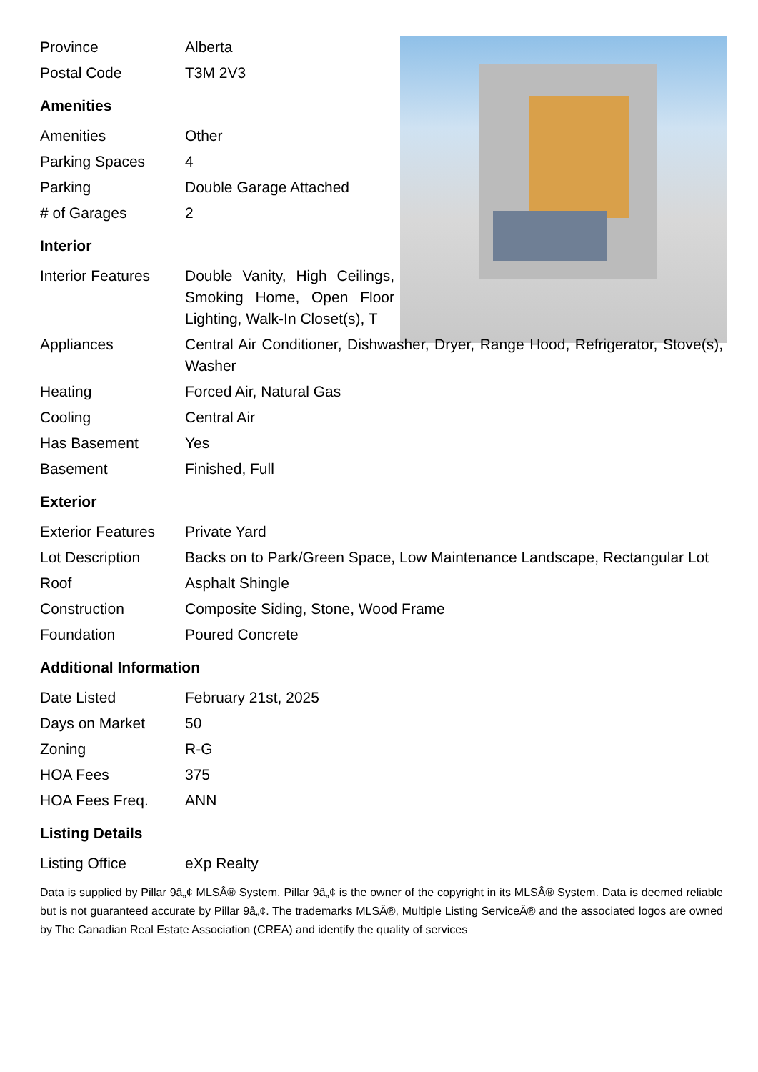| Province | Alberta |
| Postal Code | T3M 2V3 |
Amenities
| Amenities | Other |
| Parking Spaces | 4 |
| Parking | Double Garage Attached |
| # of Garages | 2 |
Interior
| Interior Features | Double Vanity, High Ceilings, Smoking Home, Open Floor Lighting, Walk-In Closet(s), T |
| Appliances | Central Air Conditioner, Dishwasher, Dryer, Range Hood, Refrigerator, Stove(s), Washer |
| Heating | Forced Air, Natural Gas |
| Cooling | Central Air |
| Has Basement | Yes |
| Basement | Finished, Full |
Exterior
| Exterior Features | Private Yard |
| Lot Description | Backs on to Park/Green Space, Low Maintenance Landscape, Rectangular Lot |
| Roof | Asphalt Shingle |
| Construction | Composite Siding, Stone, Wood Frame |
| Foundation | Poured Concrete |
Additional Information
| Date Listed | February 21st, 2025 |
| Days on Market | 50 |
| Zoning | R-G |
| HOA Fees | 375 |
| HOA Fees Freq. | ANN |
Listing Details
| Listing Office | eXp Realty |
Data is supplied by Pillar 9â„¢ MLSÂ® System. Pillar 9â„¢ is the owner of the copyright in its MLSÂ® System. Data is deemed reliable but is not guaranteed accurate by Pillar 9â„¢. The trademarks MLSÂ®, Multiple Listing ServiceÂ® and the associated logos are owned by The Canadian Real Estate Association (CREA) and identify the quality of services